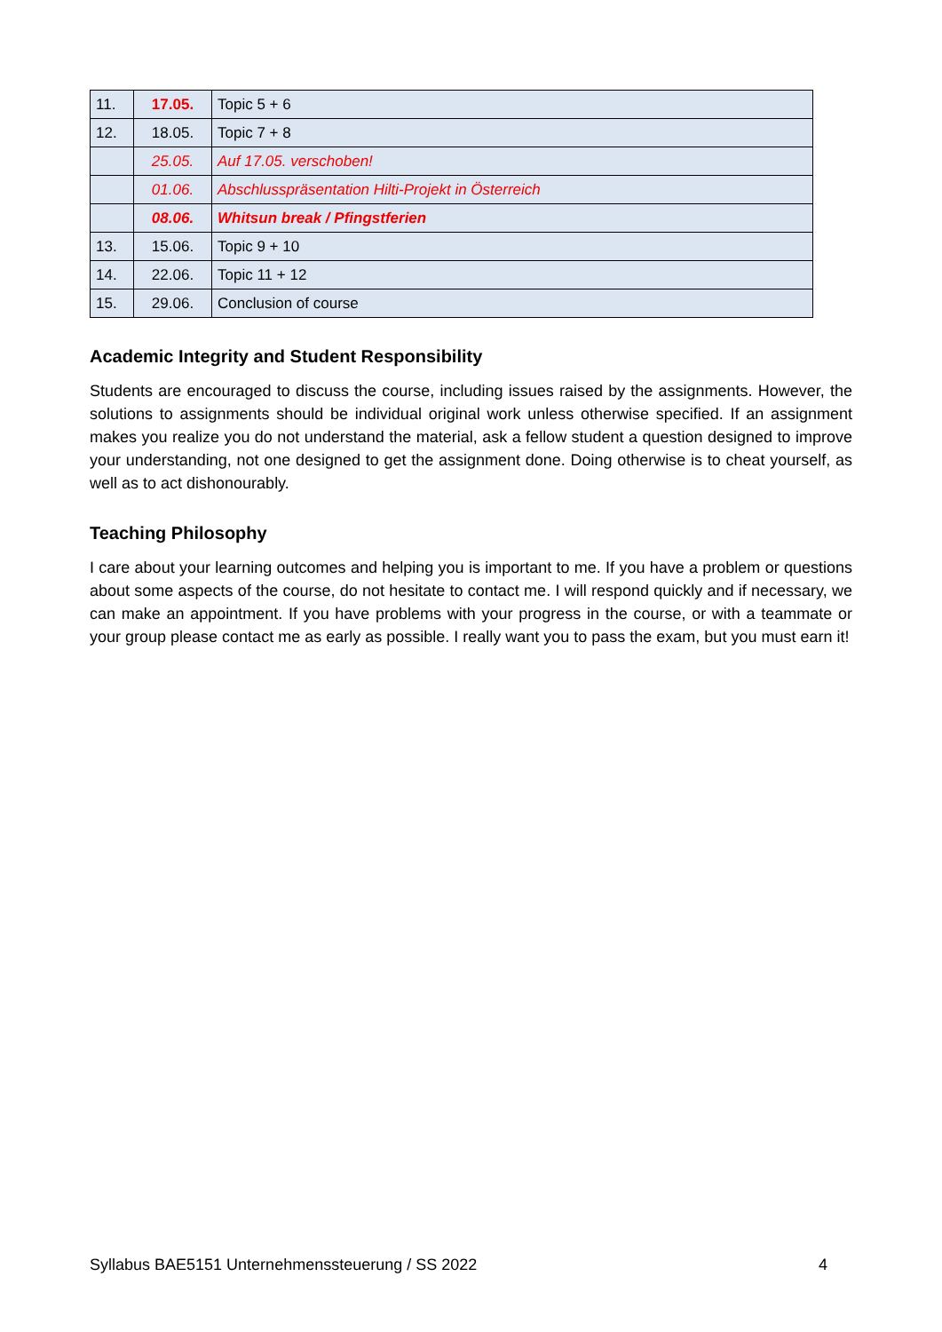| 11. | 17.05. | Topic 5 + 6 |
| 12. | 18.05. | Topic 7 + 8 |
| | 25.05. | Auf 17.05. verschoben! |
| | 01.06. | Abschlusspräsentation Hilti-Projekt in Österreich |
| | 08.06. | Whitsun break / Pfingstferien |
| 13. | 15.06. | Topic 9 + 10 |
| 14. | 22.06. | Topic 11 + 12 |
| 15. | 29.06. | Conclusion of course |
Academic Integrity and Student Responsibility
Students are encouraged to discuss the course, including issues raised by the assignments. However, the solutions to assignments should be individual original work unless otherwise specified. If an assignment makes you realize you do not understand the material, ask a fellow student a question designed to improve your understanding, not one designed to get the assignment done. Doing otherwise is to cheat yourself, as well as to act dishonourably.
Teaching Philosophy
I care about your learning outcomes and helping you is important to me. If you have a problem or questions about some aspects of the course, do not hesitate to contact me. I will respond quickly and if necessary, we can make an appointment. If you have problems with your progress in the course, or with a teammate or your group please contact me as early as possible. I really want you to pass the exam, but you must earn it!
Syllabus BAE5151 Unternehmenssteuerung / SS 2022 4